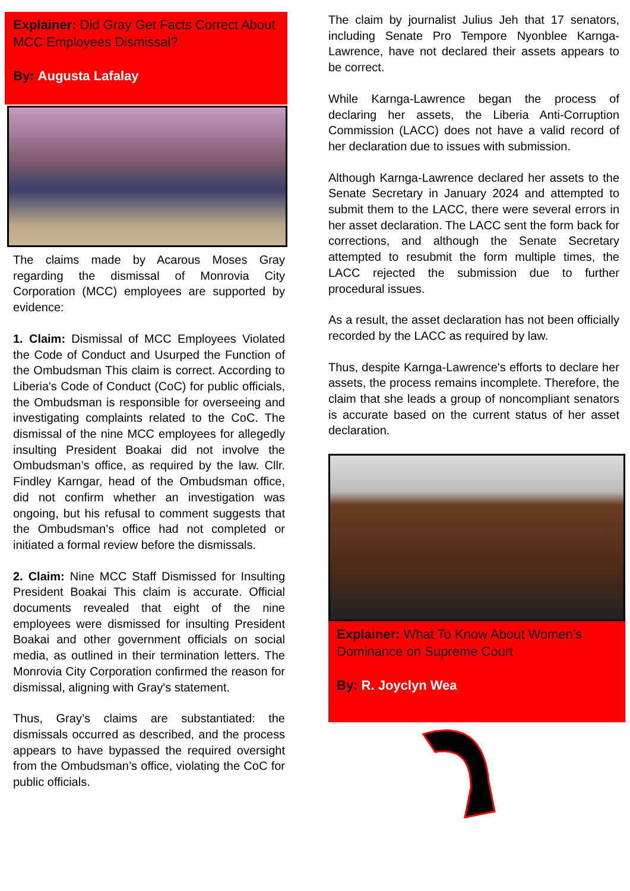Explainer: Did Gray Get Facts Correct About MCC Employees Dismissal?
By: Augusta Lafalay
The claims made by Acarous Moses Gray regarding the dismissal of Monrovia City Corporation (MCC) employees are supported by evidence:
1. Claim: Dismissal of MCC Employees Violated the Code of Conduct and Usurped the Function of the Ombudsman This claim is correct. According to Liberia's Code of Conduct (CoC) for public officials, the Ombudsman is responsible for overseeing and investigating complaints related to the CoC. The dismissal of the nine MCC employees for allegedly insulting President Boakai did not involve the Ombudsman’s office, as required by the law. Cllr. Findley Karngar, head of the Ombudsman office, did not confirm whether an investigation was ongoing, but his refusal to comment suggests that the Ombudsman’s office had not completed or initiated a formal review before the dismissals.
2. Claim: Nine MCC Staff Dismissed for Insulting President Boakai This claim is accurate. Official documents revealed that eight of the nine employees were dismissed for insulting President Boakai and other government officials on social media, as outlined in their termination letters. The Monrovia City Corporation confirmed the reason for dismissal, aligning with Gray's statement.
Thus, Gray’s claims are substantiated: the dismissals occurred as described, and the process appears to have bypassed the required oversight from the Ombudsman’s office, violating the CoC for public officials.
The claim by journalist Julius Jeh that 17 senators, including Senate Pro Tempore Nyonblee Karnga-Lawrence, have not declared their assets appears to be correct.
While Karnga-Lawrence began the process of declaring her assets, the Liberia Anti-Corruption Commission (LACC) does not have a valid record of her declaration due to issues with submission.
Although Karnga-Lawrence declared her assets to the Senate Secretary in January 2024 and attempted to submit them to the LACC, there were several errors in her asset declaration. The LACC sent the form back for corrections, and although the Senate Secretary attempted to resubmit the form multiple times, the LACC rejected the submission due to further procedural issues.
As a result, the asset declaration has not been officially recorded by the LACC as required by law.
Thus, despite Karnga-Lawrence's efforts to declare her assets, the process remains incomplete. Therefore, the claim that she leads a group of noncompliant senators is accurate based on the current status of her asset declaration.
Explainer: What To Know About Women’s Dominance on Supreme Court
By: R. Joyclyn Wea